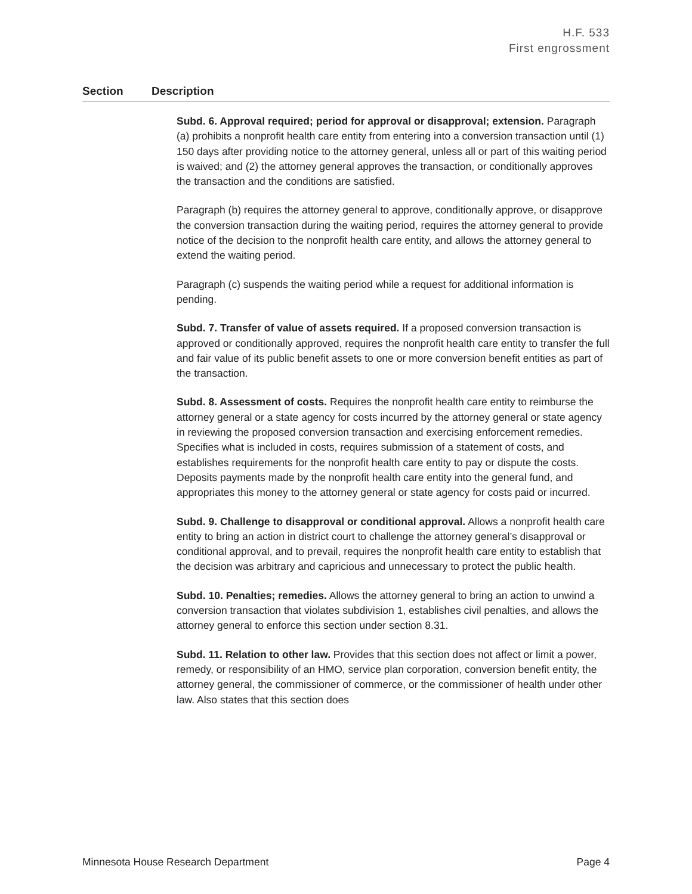H.F. 533
First engrossment
| Section | Description |
| --- | --- |
| | Subd. 6. Approval required; period for approval or disapproval; extension. Paragraph (a) prohibits a nonprofit health care entity from entering into a conversion transaction until (1) 150 days after providing notice to the attorney general, unless all or part of this waiting period is waived; and (2) the attorney general approves the transaction, or conditionally approves the transaction and the conditions are satisfied. Paragraph (b) requires the attorney general to approve, conditionally approve, or disapprove the conversion transaction during the waiting period, requires the attorney general to provide notice of the decision to the nonprofit health care entity, and allows the attorney general to extend the waiting period. Paragraph (c) suspends the waiting period while a request for additional information is pending. Subd. 7. Transfer of value of assets required. If a proposed conversion transaction is approved or conditionally approved, requires the nonprofit health care entity to transfer the full and fair value of its public benefit assets to one or more conversion benefit entities as part of the transaction. Subd. 8. Assessment of costs. Requires the nonprofit health care entity to reimburse the attorney general or a state agency for costs incurred by the attorney general or state agency in reviewing the proposed conversion transaction and exercising enforcement remedies. Specifies what is included in costs, requires submission of a statement of costs, and establishes requirements for the nonprofit health care entity to pay or dispute the costs. Deposits payments made by the nonprofit health care entity into the general fund, and appropriates this money to the attorney general or state agency for costs paid or incurred. Subd. 9. Challenge to disapproval or conditional approval. Allows a nonprofit health care entity to bring an action in district court to challenge the attorney general’s disapproval or conditional approval, and to prevail, requires the nonprofit health care entity to establish that the decision was arbitrary and capricious and unnecessary to protect the public health. Subd. 10. Penalties; remedies. Allows the attorney general to bring an action to unwind a conversion transaction that violates subdivision 1, establishes civil penalties, and allows the attorney general to enforce this section under section 8.31. Subd. 11. Relation to other law. Provides that this section does not affect or limit a power, remedy, or responsibility of an HMO, service plan corporation, conversion benefit entity, the attorney general, the commissioner of commerce, or the commissioner of health under other law. Also states that this section does |
Minnesota House Research Department Page 4